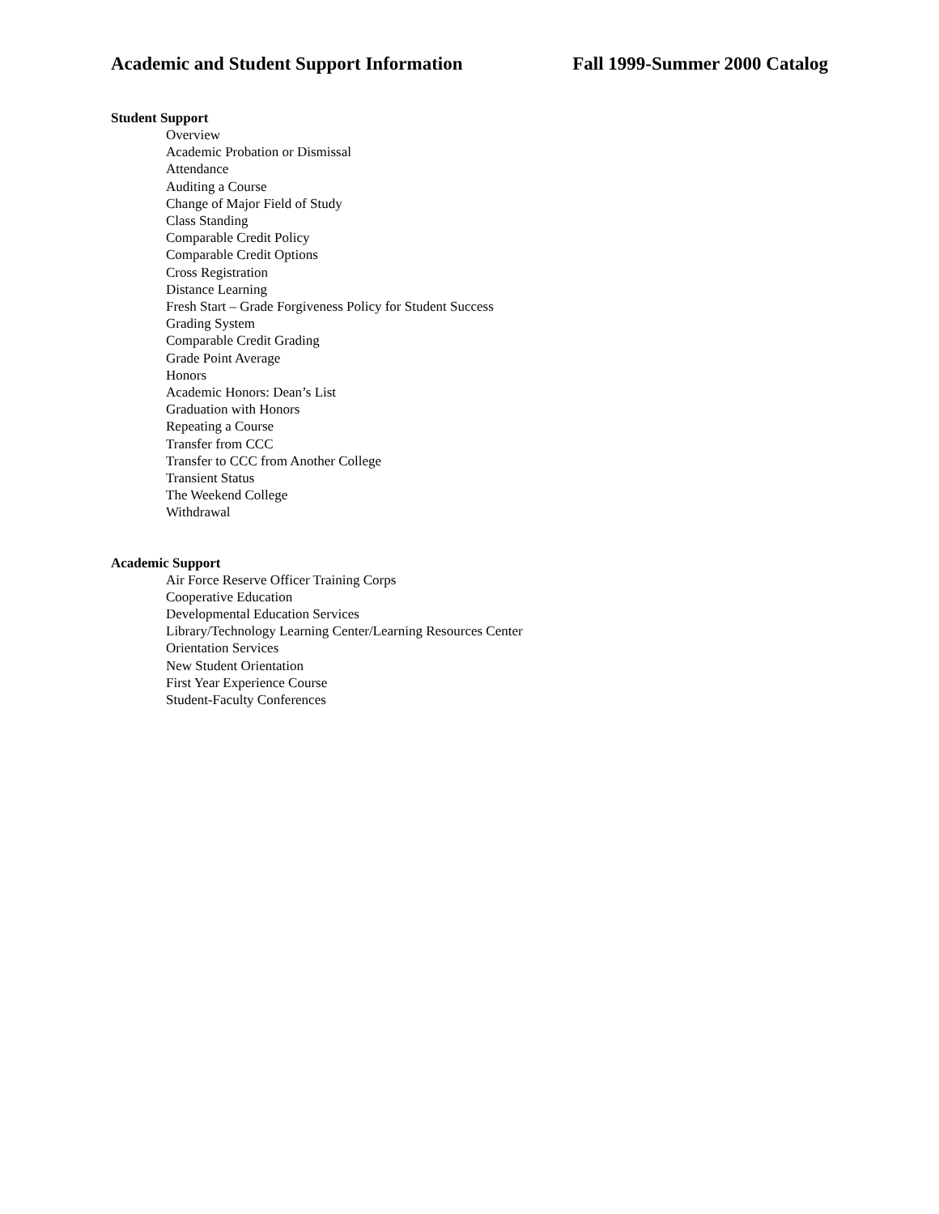Academic and Student Support Information Fall 1999-Summer 2000 Catalog
Student Support
Overview
Academic Probation or Dismissal
Attendance
Auditing a Course
Change of Major Field of Study
Class Standing
Comparable Credit Policy
Comparable Credit Options
Cross Registration
Distance Learning
Fresh Start – Grade Forgiveness Policy for Student Success
Grading System
Comparable Credit Grading
Grade Point Average
Honors
Academic Honors: Dean’s List
Graduation with Honors
Repeating a Course
Transfer from CCC
Transfer to CCC from Another College
Transient Status
The Weekend College
Withdrawal
Academic Support
Air Force Reserve Officer Training Corps
Cooperative Education
Developmental Education Services
Library/Technology Learning Center/Learning Resources Center
Orientation Services
New Student Orientation
First Year Experience Course
Student-Faculty Conferences